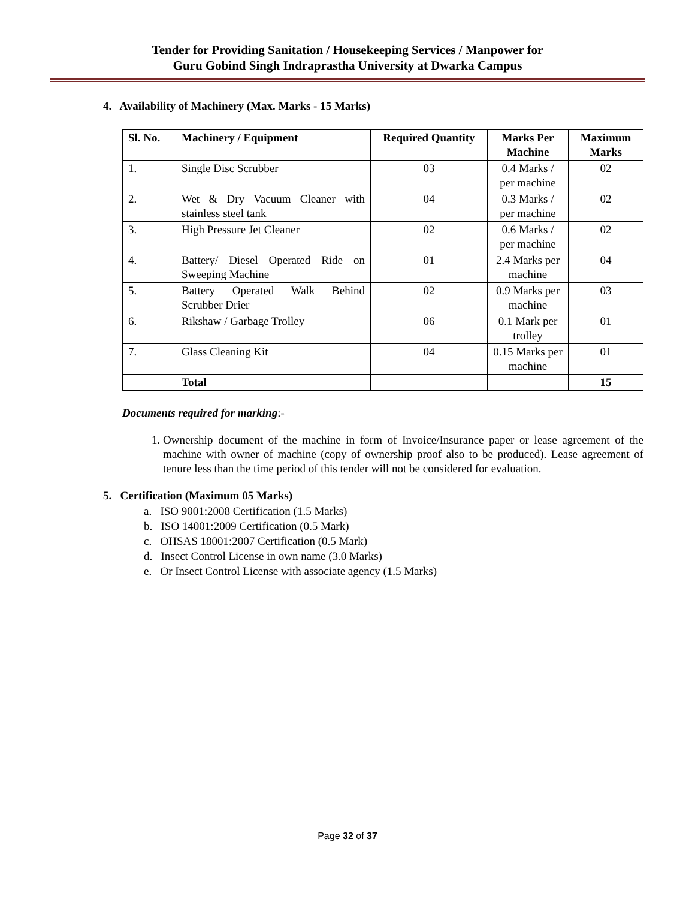Tender for Providing Sanitation / Housekeeping Services / Manpower for
Guru Gobind Singh Indraprastha University at Dwarka Campus
4. Availability of Machinery (Max. Marks - 15 Marks)
| Sl. No. | Machinery / Equipment | Required Quantity | Marks Per Machine | Maximum Marks |
| --- | --- | --- | --- | --- |
| 1. | Single Disc Scrubber | 03 | 0.4 Marks / per machine | 02 |
| 2. | Wet & Dry Vacuum Cleaner with stainless steel tank | 04 | 0.3 Marks / per machine | 02 |
| 3. | High Pressure Jet Cleaner | 02 | 0.6 Marks / per machine | 02 |
| 4. | Battery/ Diesel Operated Ride on Sweeping Machine | 01 | 2.4 Marks per machine | 04 |
| 5. | Battery Operated Walk Behind Scrubber Drier | 02 | 0.9 Marks per machine | 03 |
| 6. | Rikshaw / Garbage Trolley | 06 | 0.1 Mark per trolley | 01 |
| 7. | Glass Cleaning Kit | 04 | 0.15 Marks per machine | 01 |
| | Total | | | 15 |
Documents required for marking:-
1. Ownership document of the machine in form of Invoice/Insurance paper or lease agreement of the machine with owner of machine (copy of ownership proof also to be produced). Lease agreement of tenure less than the time period of this tender will not be considered for evaluation.
5. Certification (Maximum 05 Marks)
a. ISO 9001:2008 Certification (1.5 Marks)
b. ISO 14001:2009 Certification (0.5 Mark)
c. OHSAS 18001:2007 Certification (0.5 Mark)
d. Insect Control License in own name (3.0 Marks)
e. Or Insect Control License with associate agency (1.5 Marks)
Page 32 of 37